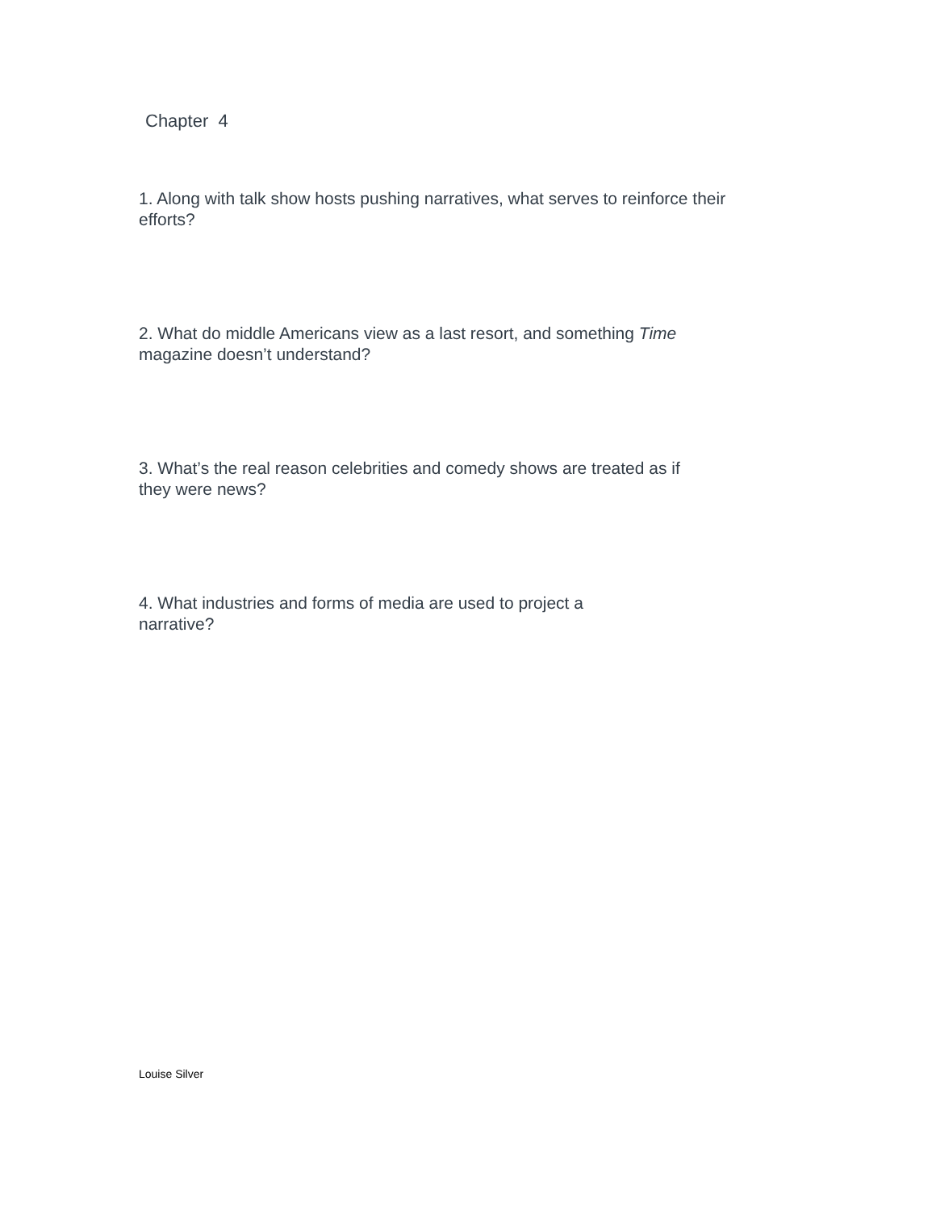Chapter 4
1. Along with talk show hosts pushing narratives, what serves to reinforce their
efforts?
2. What do middle Americans view as a last resort, and something Time
magazine doesn’t understand?
3. What’s the real reason celebrities and comedy shows are treated as if
they were news?
4. What industries and forms of media are used to project a
narrative?
Louise Silver